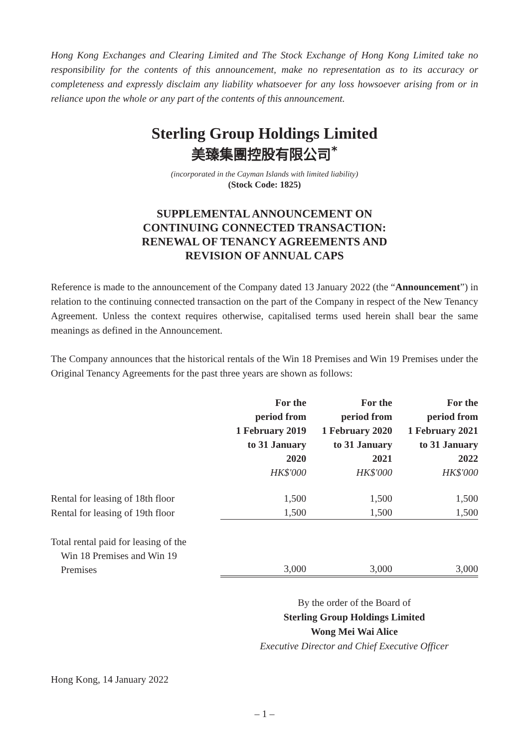Hong Kong Exchanges and Clearing Limited and The Stock Exchange of Hong Kong Limited take no responsibility for the contents of this announcement, make no representation as to its accuracy or completeness and expressly disclaim any liability whatsoever for any loss howsoever arising from or in reliance upon the whole or any part of the contents of this announcement.
Sterling Group Holdings Limited
美臻集團控股有限公司<sup>*</sup>
(incorporated in the Cayman Islands with limited liability)
(Stock Code: 1825)
SUPPLEMENTAL ANNOUNCEMENT ON
CONTINUING CONNECTED TRANSACTION:
RENEWAL OF TENANCY AGREEMENTS AND
REVISION OF ANNUAL CAPS
Reference is made to the announcement of the Company dated 13 January 2022 (the “Announcement”) in relation to the continuing connected transaction on the part of the Company in respect of the New Tenancy Agreement. Unless the context requires otherwise, capitalised terms used herein shall bear the same meanings as defined in the Announcement.
The Company announces that the historical rentals of the Win 18 Premises and Win 19 Premises under the Original Tenancy Agreements for the past three years are shown as follows:
| | For the period from 1 February 2019 to 31 January 2020 HK$'000 | For the period from 1 February 2020 to 31 January 2021 HK$'000 | For the period from 1 February 2021 to 31 January 2022 HK$'000 |
| --- | --- | --- | --- |
| Rental for leasing of 18th floor | 1,500 | 1,500 | 1,500 |
| Rental for leasing of 19th floor | 1,500 | 1,500 | 1,500 |
| Total rental paid for leasing of the Win 18 Premises and Win 19 Premises | 3,000 | 3,000 | 3,000 |
By the order of the Board of
Sterling Group Holdings Limited
Wong Mei Wai Alice
Executive Director and Chief Executive Officer
Hong Kong, 14 January 2022
– 1 –